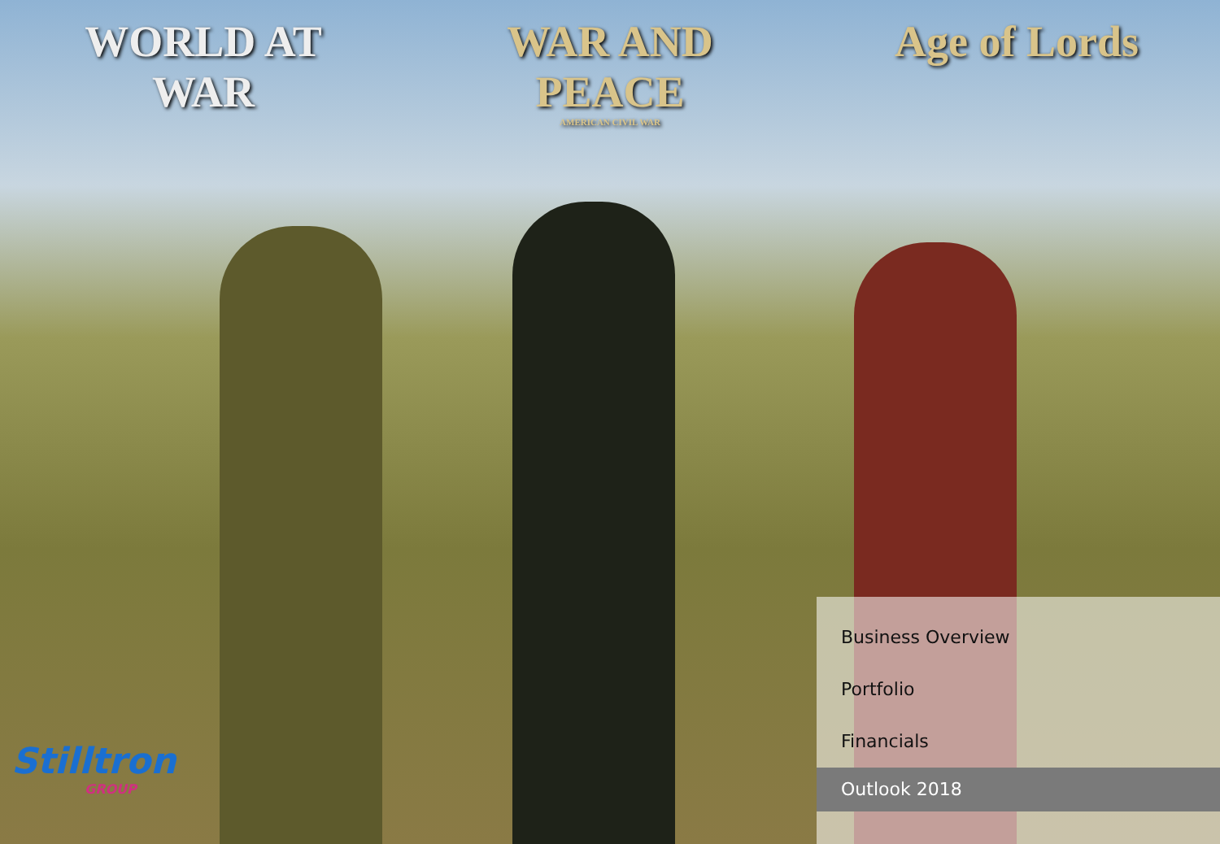WORLD AT WAR
WAR AND PEACE
AMERICAN CIVIL WAR
Age of Lords
Business Overview
Portfolio
Financials
Outlook 2018
Stilltron
GROUP